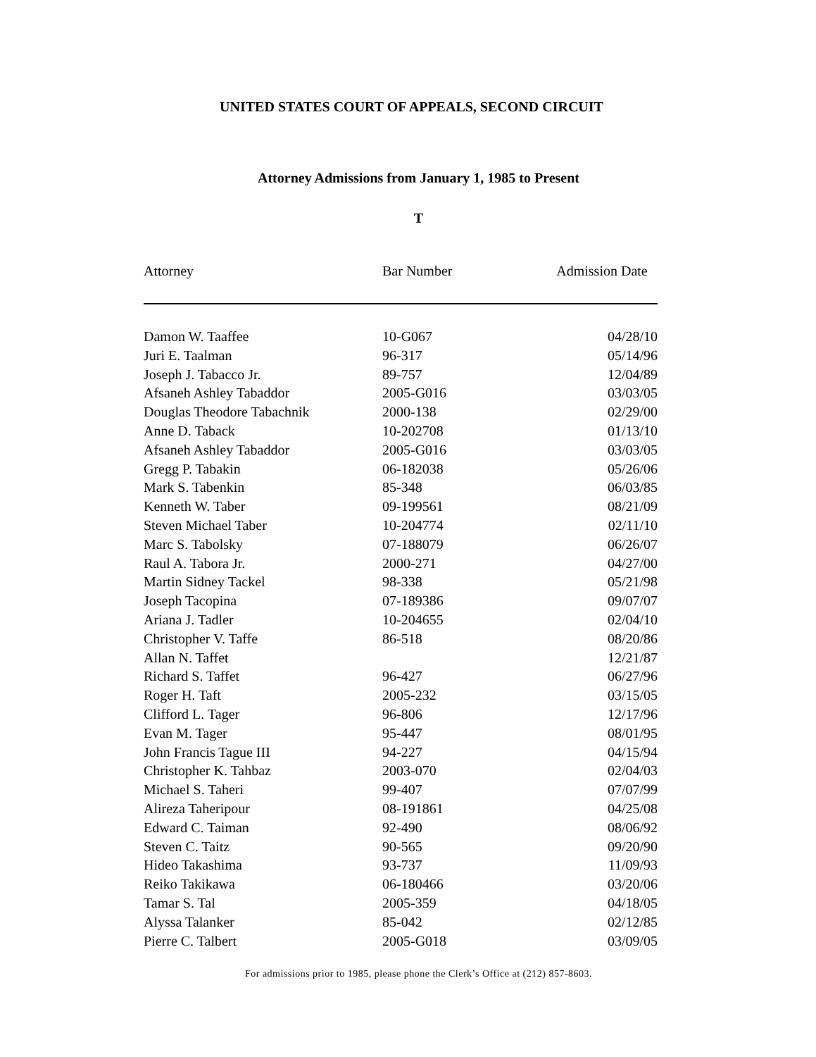UNITED STATES COURT OF APPEALS, SECOND CIRCUIT
Attorney Admissions from January 1, 1985 to Present
T
| Attorney | Bar Number | Admission Date |
| --- | --- | --- |
| Damon W. Taaffee | 10-G067 | 04/28/10 |
| Juri E. Taalman | 96-317 | 05/14/96 |
| Joseph J. Tabacco Jr. | 89-757 | 12/04/89 |
| Afsaneh Ashley Tabaddor | 2005-G016 | 03/03/05 |
| Douglas Theodore Tabachnik | 2000-138 | 02/29/00 |
| Anne D. Taback | 10-202708 | 01/13/10 |
| Afsaneh Ashley Tabaddor | 2005-G016 | 03/03/05 |
| Gregg P. Tabakin | 06-182038 | 05/26/06 |
| Mark S. Tabenkin | 85-348 | 06/03/85 |
| Kenneth W. Taber | 09-199561 | 08/21/09 |
| Steven Michael Taber | 10-204774 | 02/11/10 |
| Marc S. Tabolsky | 07-188079 | 06/26/07 |
| Raul A. Tabora Jr. | 2000-271 | 04/27/00 |
| Martin Sidney Tackel | 98-338 | 05/21/98 |
| Joseph Tacopina | 07-189386 | 09/07/07 |
| Ariana J. Tadler | 10-204655 | 02/04/10 |
| Christopher V. Taffe | 86-518 | 08/20/86 |
| Allan N. Taffet | | 12/21/87 |
| Richard S. Taffet | 96-427 | 06/27/96 |
| Roger H. Taft | 2005-232 | 03/15/05 |
| Clifford L. Tager | 96-806 | 12/17/96 |
| Evan M. Tager | 95-447 | 08/01/95 |
| John Francis Tague III | 94-227 | 04/15/94 |
| Christopher K. Tahbaz | 2003-070 | 02/04/03 |
| Michael S. Taheri | 99-407 | 07/07/99 |
| Alireza Taheripour | 08-191861 | 04/25/08 |
| Edward C. Taiman | 92-490 | 08/06/92 |
| Steven C. Taitz | 90-565 | 09/20/90 |
| Hideo Takashima | 93-737 | 11/09/93 |
| Reiko Takikawa | 06-180466 | 03/20/06 |
| Tamar S. Tal | 2005-359 | 04/18/05 |
| Alyssa Talanker | 85-042 | 02/12/85 |
| Pierre C. Talbert | 2005-G018 | 03/09/05 |
For admissions prior to 1985, please phone the Clerk’s Office at (212) 857-8603.